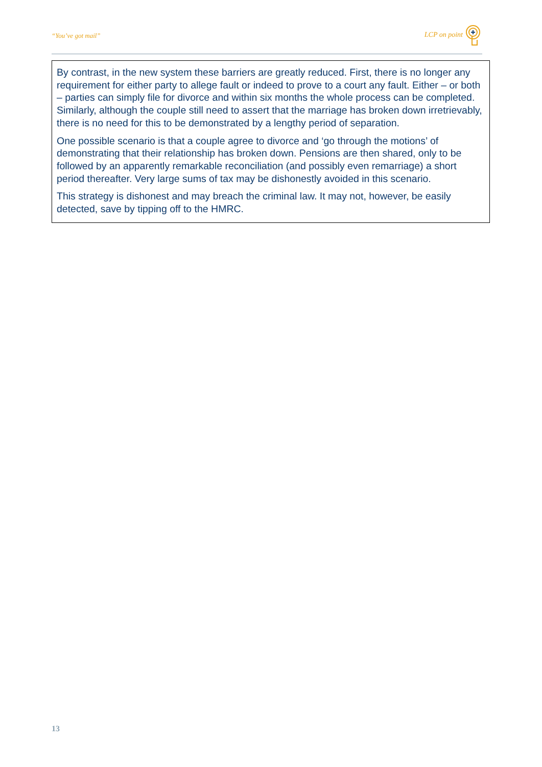“You’ve got mail” LCP on point
By contrast, in the new system these barriers are greatly reduced. First, there is no longer any requirement for either party to allege fault or indeed to prove to a court any fault. Either – or both – parties can simply file for divorce and within six months the whole process can be completed. Similarly, although the couple still need to assert that the marriage has broken down irretrievably, there is no need for this to be demonstrated by a lengthy period of separation.
One possible scenario is that a couple agree to divorce and ‘go through the motions’ of demonstrating that their relationship has broken down. Pensions are then shared, only to be followed by an apparently remarkable reconciliation (and possibly even remarriage) a short period thereafter. Very large sums of tax may be dishonestly avoided in this scenario.
This strategy is dishonest and may breach the criminal law. It may not, however, be easily detected, save by tipping off to the HMRC.
13